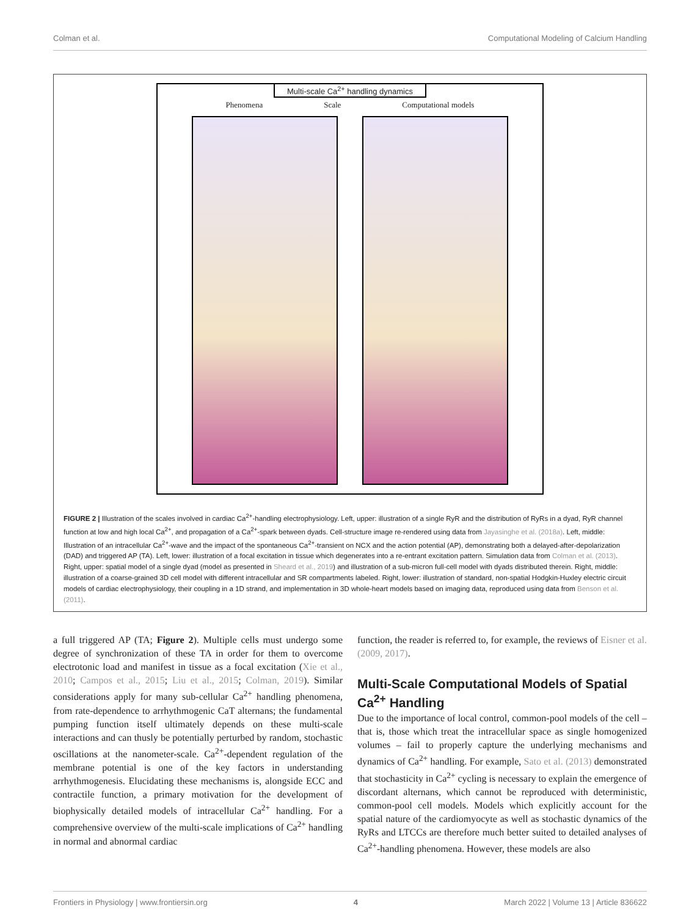Colman et al. Computational Modeling of Calcium Handling
Multi-scale Ca<sup>2+</sup> handling dynamics
Phenomena Scale Computational models
FIGURE 2 | Illustration of the scales involved in cardiac Ca<sup>2+</sup>-handling electrophysiology. Left, upper: illustration of a single RyR and the distribution of RyRs in a dyad, RyR channel function at low and high local Ca<sup>2+</sup>, and propagation of a Ca<sup>2+</sup>-spark between dyads. Cell-structure image re-rendered using data from Jayasinghe et al. (2018a). Left, middle: Illustration of an intracellular Ca<sup>2+</sup>-wave and the impact of the spontaneous Ca<sup>2+</sup>-transient on NCX and the action potential (AP), demonstrating both a delayed-after-depolarization (DAD) and triggered AP (TA). Left, lower: illustration of a focal excitation in tissue which degenerates into a re-entrant excitation pattern. Simulation data from Colman et al. (2013). Right, upper: spatial model of a single dyad (model as presented in Sheard et al., 2019) and illustration of a sub-micron full-cell model with dyads distributed therein. Right, middle: illustration of a coarse-grained 3D cell model with different intracellular and SR compartments labeled. Right, lower: illustration of standard, non-spatial Hodgkin-Huxley electric circuit models of cardiac electrophysiology, their coupling in a 1D strand, and implementation in 3D whole-heart models based on imaging data, reproduced using data from Benson et al. (2011).
a full triggered AP (TA; Figure 2). Multiple cells must undergo some degree of synchronization of these TA in order for them to overcome electrotonic load and manifest in tissue as a focal excitation (Xie et al., 2010; Campos et al., 2015; Liu et al., 2015; Colman, 2019). Similar considerations apply for many sub-cellular Ca<sup>2+</sup> handling phenomena, from rate-dependence to arrhythmogenic CaT alternans; the fundamental pumping function itself ultimately depends on these multi-scale interactions and can thusly be potentially perturbed by random, stochastic oscillations at the nanometer-scale. Ca<sup>2+</sup>-dependent regulation of the membrane potential is one of the key factors in understanding arrhythmogenesis. Elucidating these mechanisms is, alongside ECC and contractile function, a primary motivation for the development of biophysically detailed models of intracellular Ca<sup>2+</sup> handling. For a comprehensive overview of the multi-scale implications of Ca<sup>2+</sup> handling in normal and abnormal cardiac
function, the reader is referred to, for example, the reviews of Eisner et al. (2009, 2017).
Multi-Scale Computational Models of Spatial Ca<sup>2+</sup> Handling
Due to the importance of local control, common-pool models of the cell – that is, those which treat the intracellular space as single homogenized volumes – fail to properly capture the underlying mechanisms and dynamics of Ca<sup>2+</sup> handling. For example, Sato et al. (2013) demonstrated that stochasticity in Ca<sup>2+</sup> cycling is necessary to explain the emergence of discordant alternans, which cannot be reproduced with deterministic, common-pool cell models. Models which explicitly account for the spatial nature of the cardiomyocyte as well as stochastic dynamics of the RyRs and LTCCs are therefore much better suited to detailed analyses of Ca<sup>2+</sup>-handling phenomena. However, these models are also
Frontiers in Physiology | www.frontiersin.org 4 March 2022 | Volume 13 | Article 836622